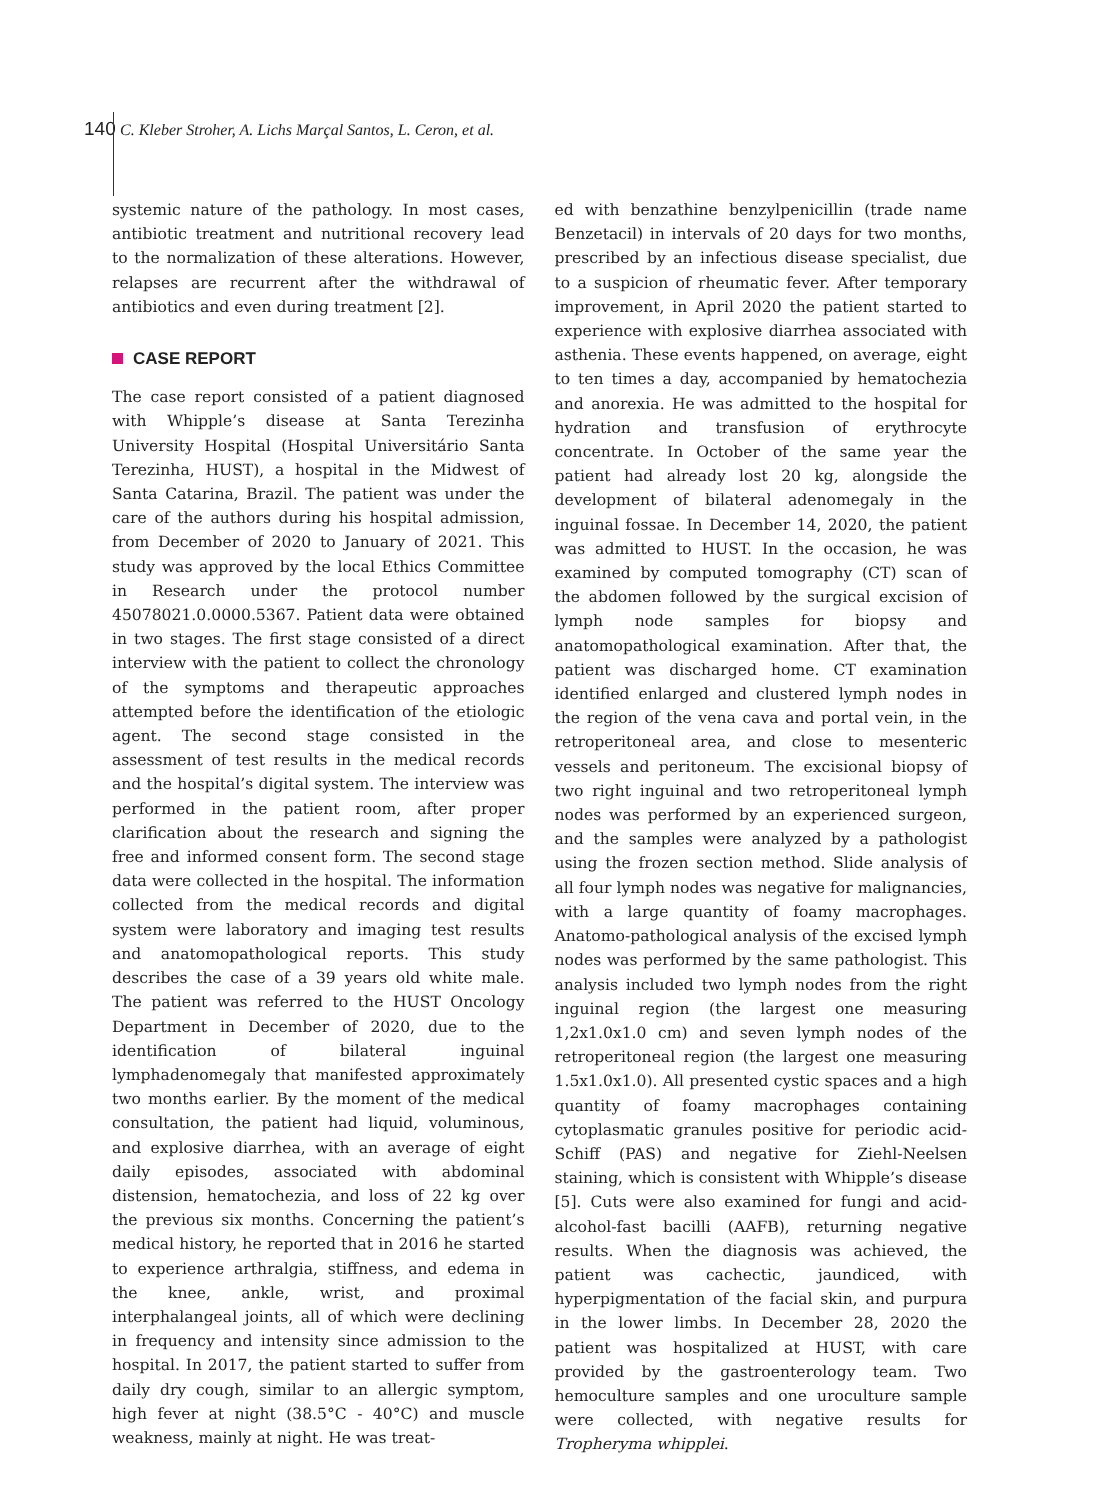140 C. Kleber Stroher, A. Lichs Marçal Santos, L. Ceron, et al.
systemic nature of the pathology. In most cases, antibiotic treatment and nutritional recovery lead to the normalization of these alterations. However, relapses are recurrent after the withdrawal of antibiotics and even during treatment [2].
CASE REPORT
The case report consisted of a patient diagnosed with Whipple’s disease at Santa Terezinha University Hospital (Hospital Universitário Santa Terezinha, HUST), a hospital in the Midwest of Santa Catarina, Brazil. The patient was under the care of the authors during his hospital admission, from December of 2020 to January of 2021. This study was approved by the local Ethics Committee in Research under the protocol number 45078021.0.0000.5367. Patient data were obtained in two stages. The first stage consisted of a direct interview with the patient to collect the chronology of the symptoms and therapeutic approaches attempted before the identification of the etiologic agent. The second stage consisted in the assessment of test results in the medical records and the hospital’s digital system. The interview was performed in the patient room, after proper clarification about the research and signing the free and informed consent form. The second stage data were collected in the hospital. The information collected from the medical records and digital system were laboratory and imaging test results and anatomopathological reports. This study describes the case of a 39 years old white male. The patient was referred to the HUST Oncology Department in December of 2020, due to the identification of bilateral inguinal lymphadenomegaly that manifested approximately two months earlier. By the moment of the medical consultation, the patient had liquid, voluminous, and explosive diarrhea, with an average of eight daily episodes, associated with abdominal distension, hematochezia, and loss of 22 kg over the previous six months. Concerning the patient’s medical history, he reported that in 2016 he started to experience arthralgia, stiffness, and edema in the knee, ankle, wrist, and proximal interphalangeal joints, all of which were declining in frequency and intensity since admission to the hospital. In 2017, the patient started to suffer from daily dry cough, similar to an allergic symptom, high fever at night (38.5°C - 40°C) and muscle weakness, mainly at night. He was treat-
ed with benzathine benzylpenicillin (trade name Benzetacil) in intervals of 20 days for two months, prescribed by an infectious disease specialist, due to a suspicion of rheumatic fever. After temporary improvement, in April 2020 the patient started to experience with explosive diarrhea associated with asthenia. These events happened, on average, eight to ten times a day, accompanied by hematochezia and anorexia. He was admitted to the hospital for hydration and transfusion of erythrocyte concentrate. In October of the same year the patient had already lost 20 kg, alongside the development of bilateral adenomegaly in the inguinal fossae. In December 14, 2020, the patient was admitted to HUST. In the occasion, he was examined by computed tomography (CT) scan of the abdomen followed by the surgical excision of lymph node samples for biopsy and anatomopathological examination. After that, the patient was discharged home. CT examination identified enlarged and clustered lymph nodes in the region of the vena cava and portal vein, in the retroperitoneal area, and close to mesenteric vessels and peritoneum. The excisional biopsy of two right inguinal and two retroperitoneal lymph nodes was performed by an experienced surgeon, and the samples were analyzed by a pathologist using the frozen section method. Slide analysis of all four lymph nodes was negative for malignancies, with a large quantity of foamy macrophages. Anatomo-pathological analysis of the excised lymph nodes was performed by the same pathologist. This analysis included two lymph nodes from the right inguinal region (the largest one measuring 1,2x1.0x1.0 cm) and seven lymph nodes of the retroperitoneal region (the largest one measuring 1.5x1.0x1.0). All presented cystic spaces and a high quantity of foamy macrophages containing cytoplasmatic granules positive for periodic acid-Schiff (PAS) and negative for Ziehl-Neelsen staining, which is consistent with Whipple’s disease [5]. Cuts were also examined for fungi and acid-alcohol-fast bacilli (AAFB), returning negative results. When the diagnosis was achieved, the patient was cachectic, jaundiced, with hyperpigmentation of the facial skin, and purpura in the lower limbs. In December 28, 2020 the patient was hospitalized at HUST, with care provided by the gastroenterology team. Two hemoculture samples and one uroculture sample were collected, with negative results for Tropheryma whipplei.